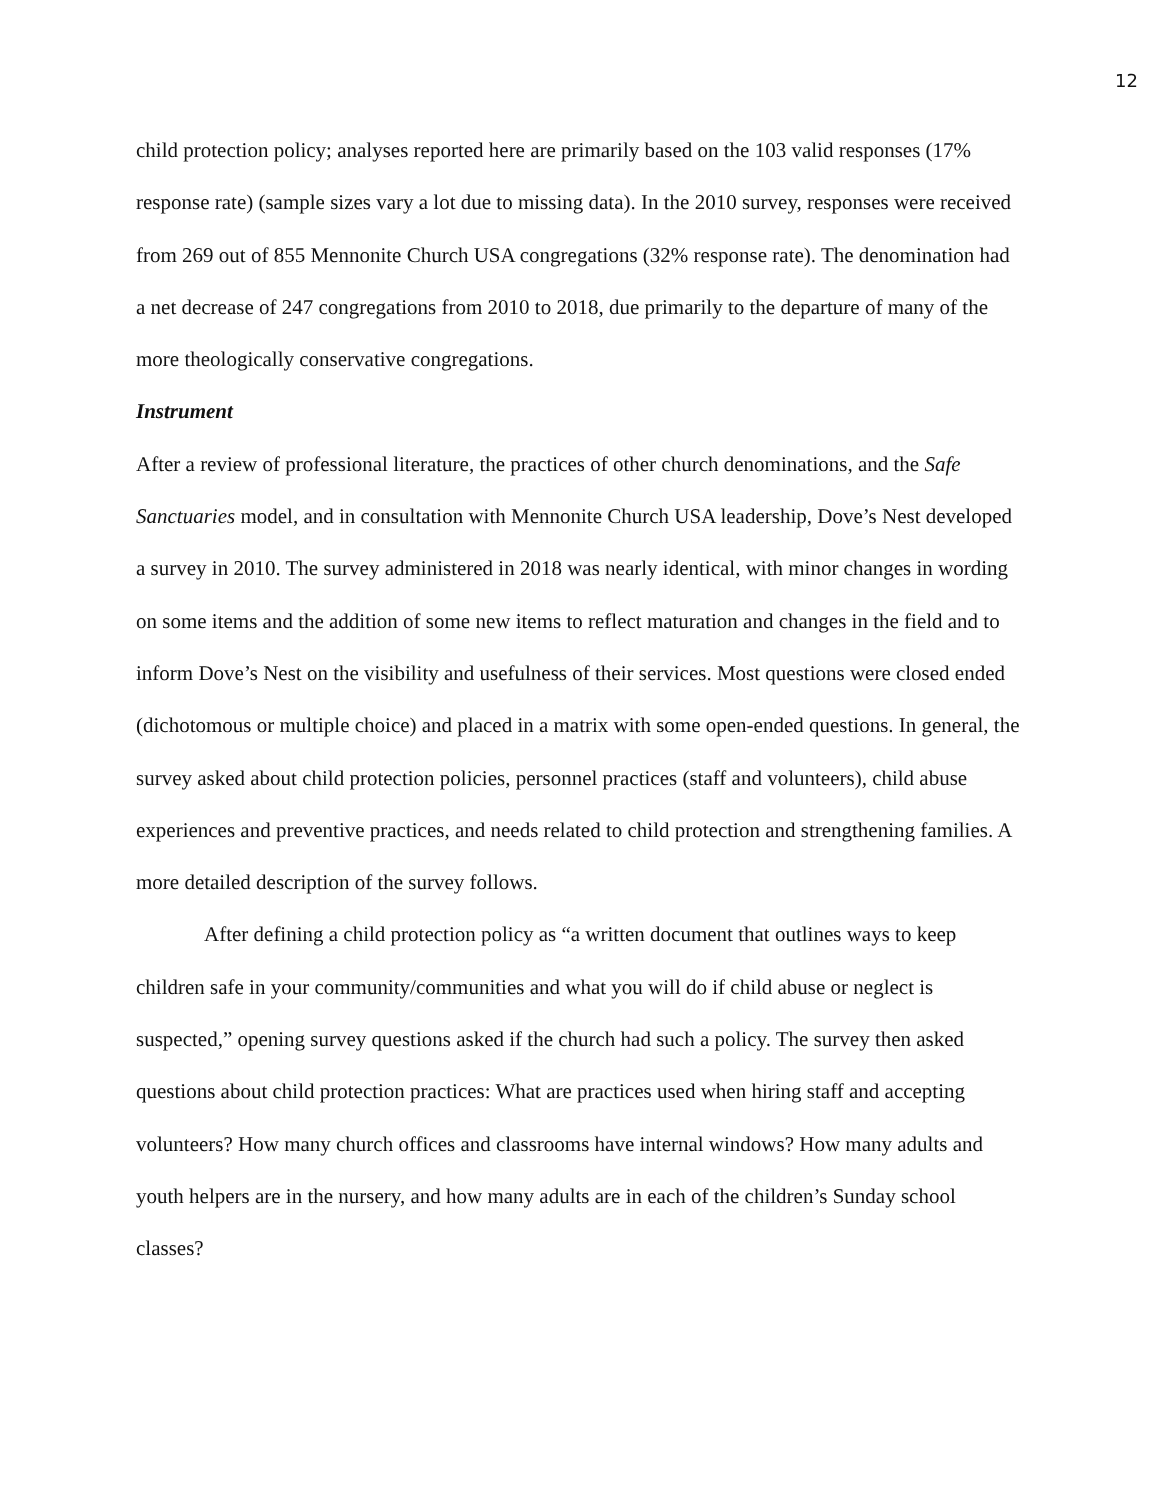12
child protection policy; analyses reported here are primarily based on the 103 valid responses (17% response rate) (sample sizes vary a lot due to missing data). In the 2010 survey, responses were received from 269 out of 855 Mennonite Church USA congregations (32% response rate). The denomination had a net decrease of 247 congregations from 2010 to 2018, due primarily to the departure of many of the more theologically conservative congregations.
Instrument
After a review of professional literature, the practices of other church denominations, and the Safe Sanctuaries model, and in consultation with Mennonite Church USA leadership, Dove’s Nest developed a survey in 2010. The survey administered in 2018 was nearly identical, with minor changes in wording on some items and the addition of some new items to reflect maturation and changes in the field and to inform Dove’s Nest on the visibility and usefulness of their services. Most questions were closed ended (dichotomous or multiple choice) and placed in a matrix with some open-ended questions. In general, the survey asked about child protection policies, personnel practices (staff and volunteers), child abuse experiences and preventive practices, and needs related to child protection and strengthening families. A more detailed description of the survey follows.
After defining a child protection policy as “a written document that outlines ways to keep children safe in your community/communities and what you will do if child abuse or neglect is suspected,” opening survey questions asked if the church had such a policy. The survey then asked questions about child protection practices: What are practices used when hiring staff and accepting volunteers? How many church offices and classrooms have internal windows? How many adults and youth helpers are in the nursery, and how many adults are in each of the children’s Sunday school classes?